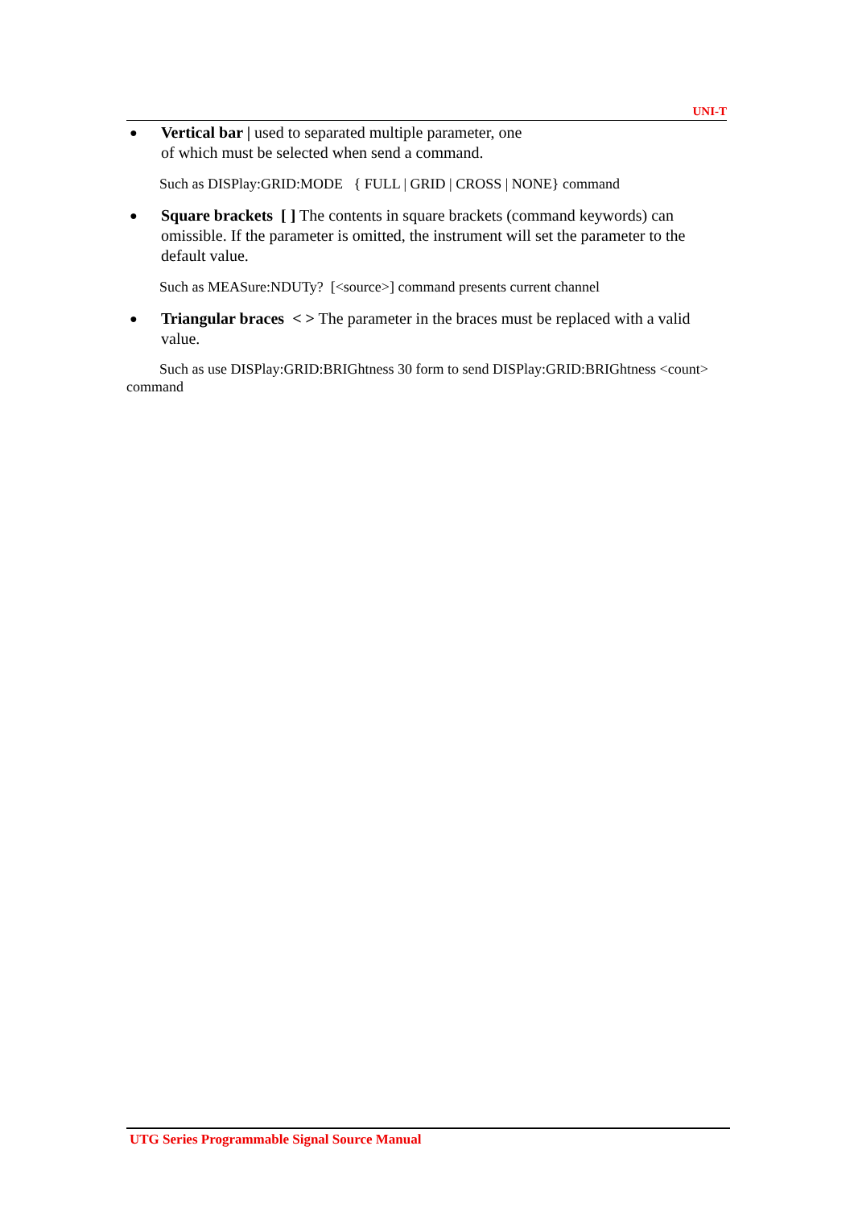UNI-T
●
Vertical bar | used to separated multiple parameter, one
of which must be selected when send a command.
Such as DISPlay:GRID:MODE { FULL | GRID | CROSS | NONE} command
●
Square brackets [ ] The contents in square brackets (command keywords) can omissible. If the parameter is omitted, the instrument will set the parameter to the default value.
Such as MEASure:NDUTy? [<source>] command presents current channel
●
Triangular braces < > The parameter in the braces must be replaced with a valid value.
Such as use DISPlay:GRID:BRIGhtness 30 form to send DISPlay:GRID:BRIGhtness <count> command
UTG Series Programmable Signal Source Manual